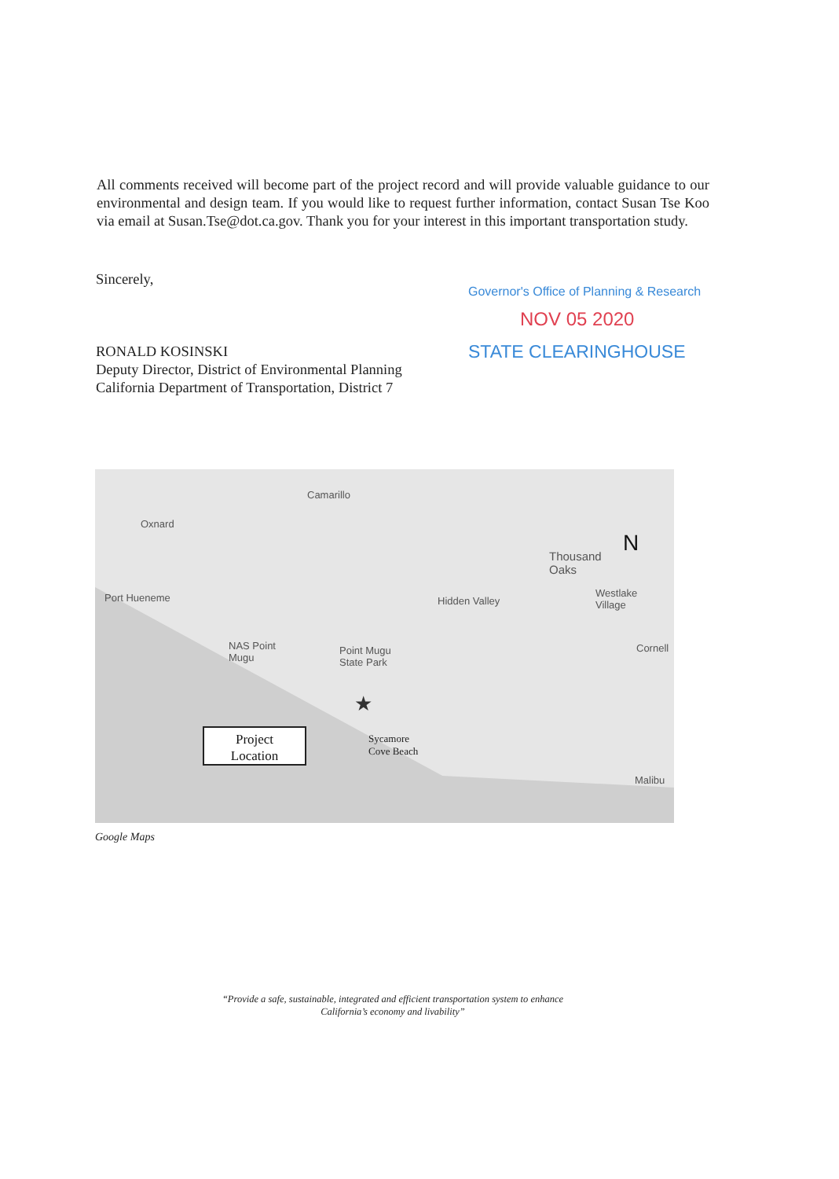All comments received will become part of the project record and will provide valuable guidance to our environmental and design team. If you would like to request further information, contact Susan Tse Koo via email at Susan.Tse@dot.ca.gov. Thank you for your interest in this important transportation study.
Sincerely,
RONALD KOSINSKI
Deputy Director, District of Environmental Planning
California Department of Transportation, District 7
Governor's Office of Planning & Research
NOV 05 2020
STATE CLEARINGHOUSE
Camarillo
Oxnard
Thousand
Oaks
N
Port Hueneme Hidden Valley
Westlake
Village
NAS Point
Mugu
Point Mugu
State Park
Cornell
★
Sycamore
Cove Beach
Malibu
Project
Location
Google Maps
“Provide a safe, sustainable, integrated and efficient transportation system to enhance
California’s economy and livability”